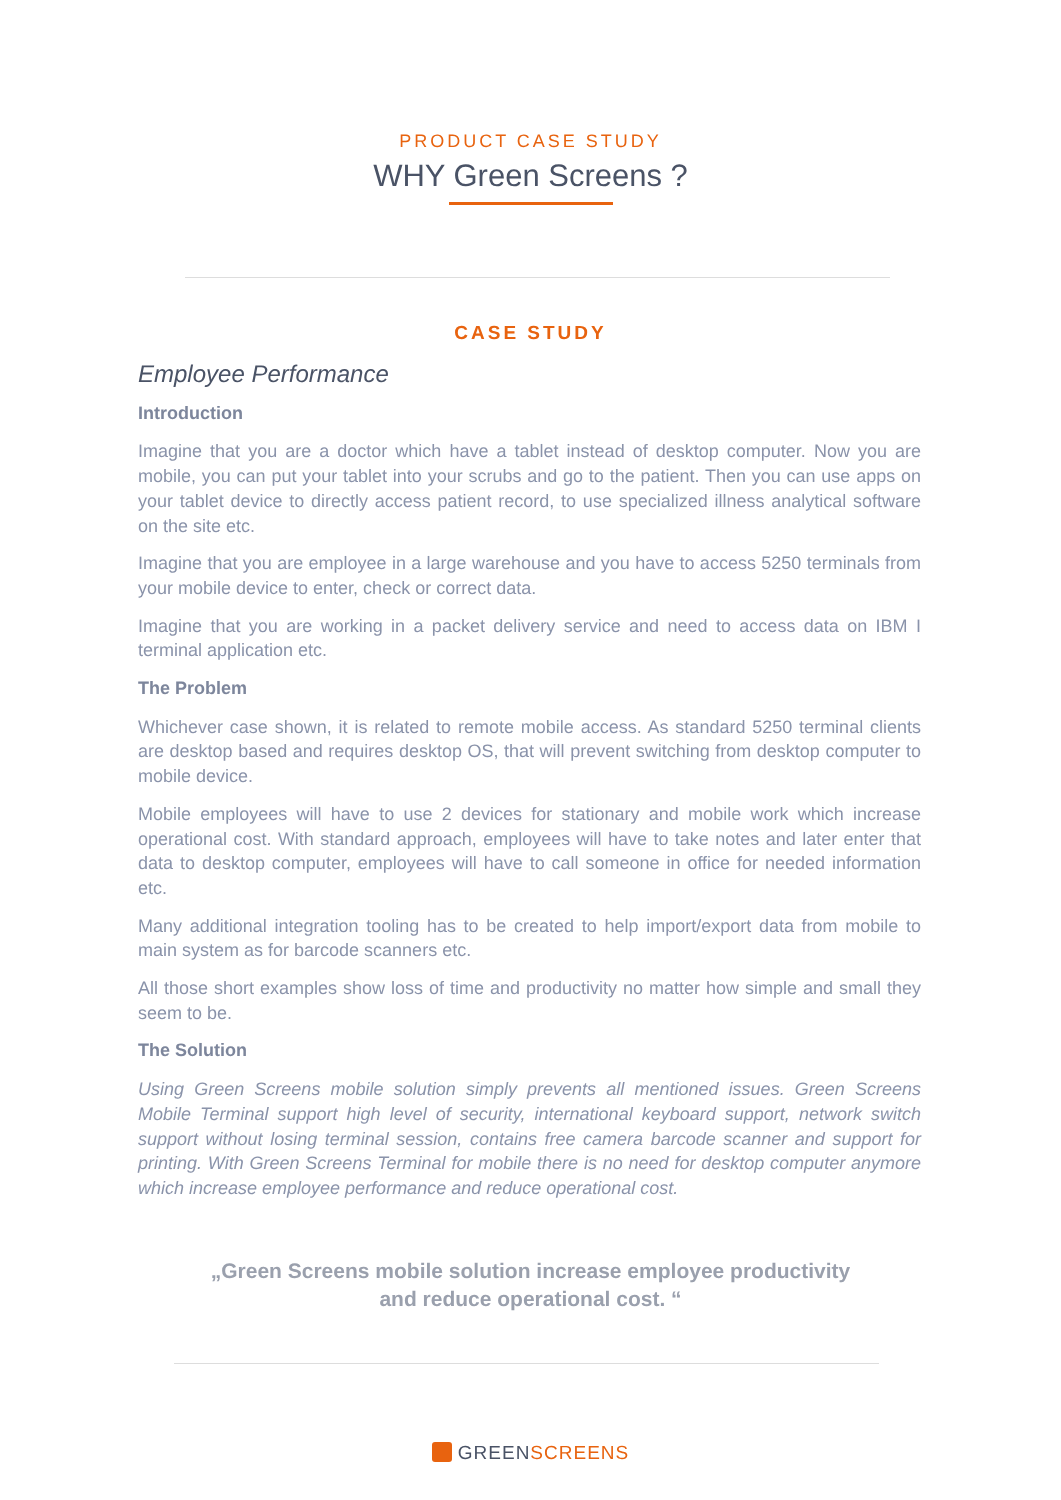PRODUCT CASE STUDY
WHY Green Screens ?
CASE STUDY
Employee Performance
Introduction
Imagine that you are a doctor which have a tablet instead of desktop computer. Now you are mobile, you can put your tablet into your scrubs and go to the patient. Then you can use apps on your tablet device to directly access patient record, to use specialized illness analytical software on the site etc.
Imagine that you are employee in a large warehouse and you have to access 5250 terminals from your mobile device to enter, check or correct data.
Imagine that you are working in a packet delivery service and need to access data on IBM I terminal application etc.
The Problem
Whichever case shown, it is related to remote mobile access. As standard 5250 terminal clients are desktop based and requires desktop OS, that will prevent switching from desktop computer to mobile device.
Mobile employees will have to use 2 devices for stationary and mobile work which increase operational cost. With standard approach, employees will have to take notes and later enter that data to desktop computer, employees will have to call someone in office for needed information etc.
Many additional integration tooling has to be created to help import/export data from mobile to main system as for barcode scanners etc.
All those short examples show loss of time and productivity no matter how simple and small they seem to be.
The Solution
Using Green Screens mobile solution simply prevents all mentioned issues. Green Screens Mobile Terminal support high level of security, international keyboard support, network switch support without losing terminal session, contains free camera barcode scanner and support for printing. With Green Screens Terminal for mobile there is no need for desktop computer anymore which increase employee performance and reduce operational cost.
„Green Screens mobile solution increase employee productivity
and reduce operational cost. “
GREENSCREENS